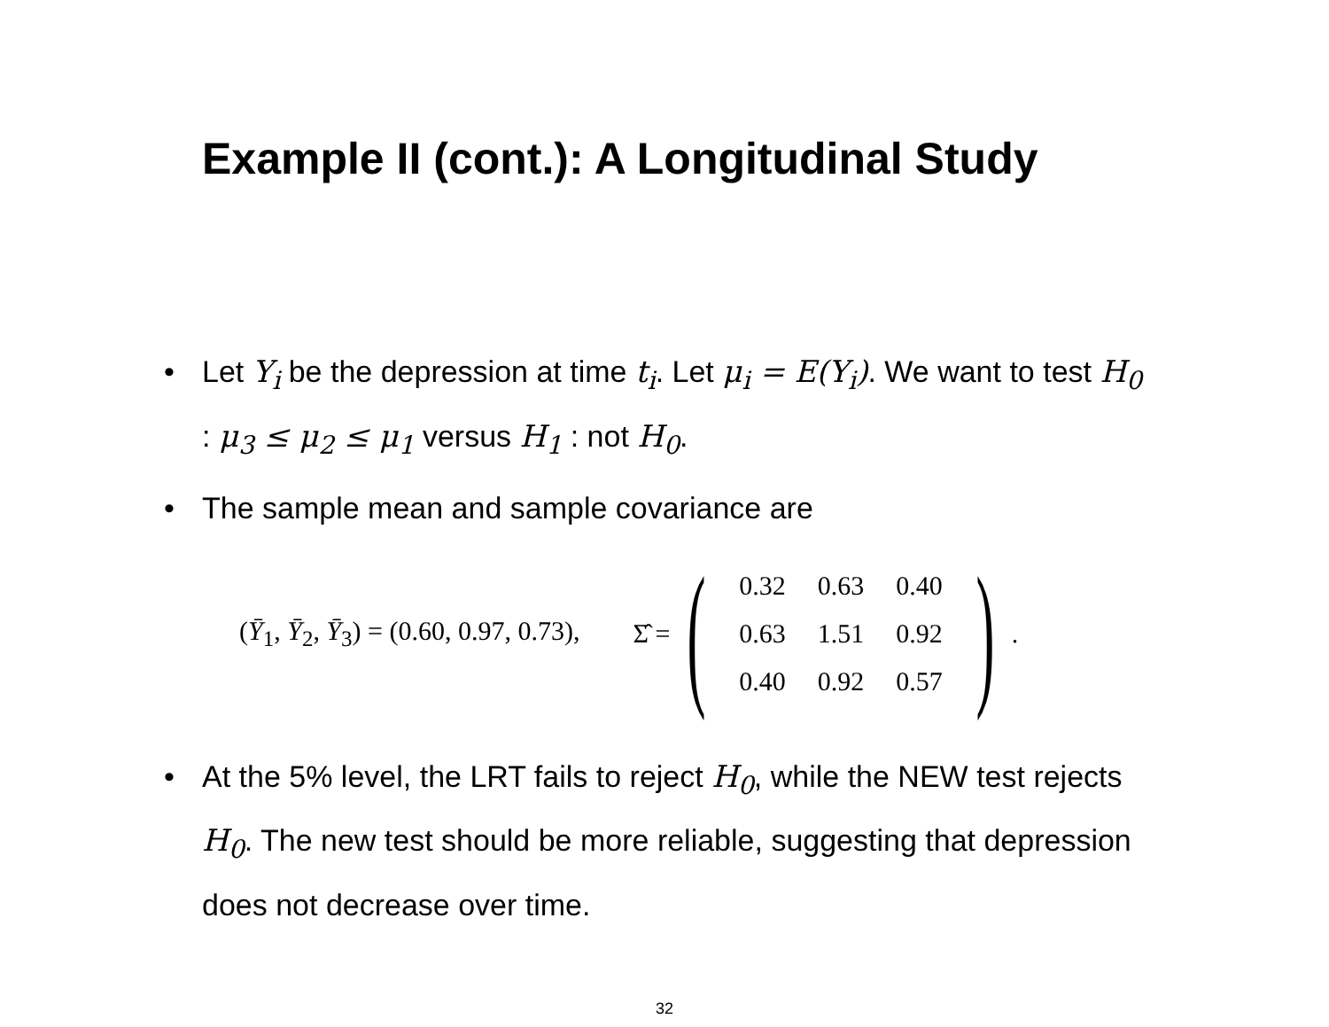Example II (cont.): A Longitudinal Study
• Let Y<sub>i</sub> be the depression at time t<sub>i</sub>. Let μ<sub>i</sub> = E(Y<sub>i</sub>). We want to test H<sub>0</sub> : μ<sub>3</sub> ≤ μ<sub>2</sub> ≤ μ<sub>1</sub> versus H<sub>1</sub> : not H<sub>0</sub>.
• The sample mean and sample covariance are
(Ȳ<sub>1</sub>, Ȳ<sub>2</sub>, Ȳ<sub>3</sub>) = (0.60, 0.97, 0.73), Σ̂ =
(
| 0.32 | 0.63 | 0.40 |
| 0.63 | 1.51 | 0.92 |
| 0.40 | 0.92 | 0.57 |
)
.
• At the 5% level, the LRT fails to reject H<sub>0</sub>, while the NEW test rejects H<sub>0</sub>. The new test should be more reliable, suggesting that depression does not decrease over time.
32